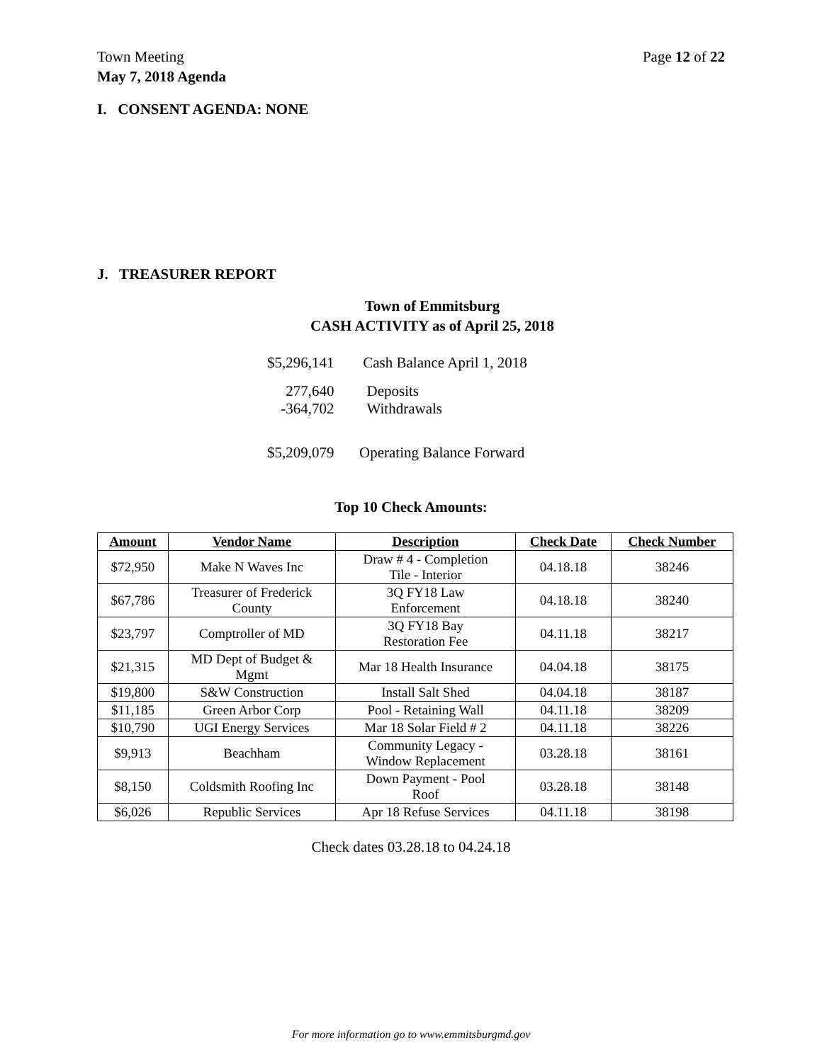Town Meeting
May 7, 2018 Agenda
Page 12 of 22
I. CONSENT AGENDA: NONE
J. TREASURER REPORT
Town of Emmitsburg
CASH ACTIVITY as of April 25, 2018
| $5,296,141 | Cash Balance April 1, 2018 |
| 277,640 -364,702 | Deposits Withdrawals |
| $5,209,079 | Operating Balance Forward |
Top 10 Check Amounts:
| Amount | Vendor Name | Description | Check Date | Check Number |
| --- | --- | --- | --- | --- |
| $72,950 | Make N Waves Inc | Draw # 4 - Completion Tile - Interior | 04.18.18 | 38246 |
| $67,786 | Treasurer of Frederick County | 3Q FY18 Law Enforcement | 04.18.18 | 38240 |
| $23,797 | Comptroller of MD | 3Q FY18 Bay Restoration Fee | 04.11.18 | 38217 |
| $21,315 | MD Dept of Budget & Mgmt | Mar 18 Health Insurance | 04.04.18 | 38175 |
| $19,800 | S&W Construction | Install Salt Shed | 04.04.18 | 38187 |
| $11,185 | Green Arbor Corp | Pool - Retaining Wall | 04.11.18 | 38209 |
| $10,790 | UGI Energy Services | Mar 18 Solar Field # 2 | 04.11.18 | 38226 |
| $9,913 | Beachham | Community Legacy - Window Replacement | 03.28.18 | 38161 |
| $8,150 | Coldsmith Roofing Inc | Down Payment - Pool Roof | 03.28.18 | 38148 |
| $6,026 | Republic Services | Apr 18 Refuse Services | 04.11.18 | 38198 |
Check dates 03.28.18 to 04.24.18
For more information go to www.emmitsburgmd.gov